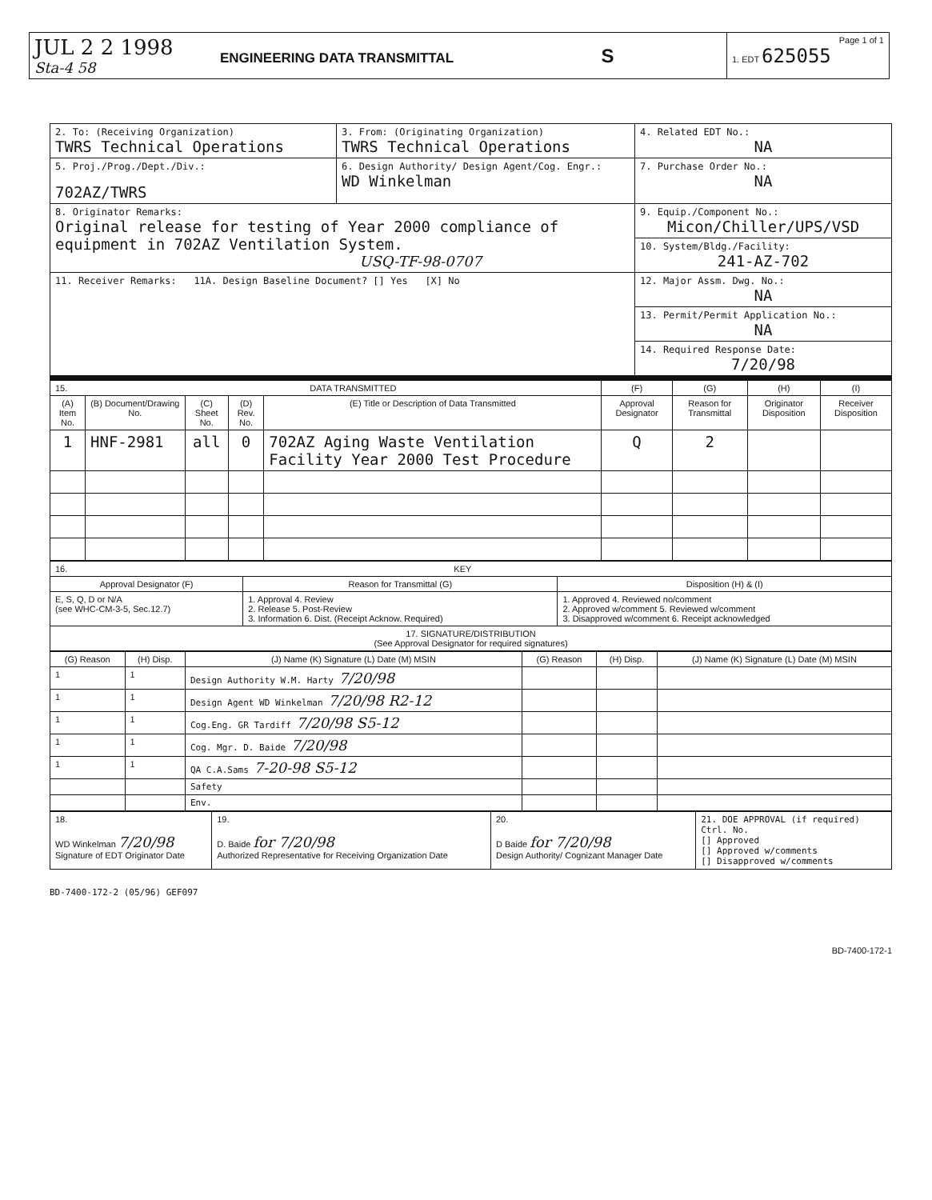| JUL 2 2 1998 Sta-4 58 | ENGINEERING DATA TRANSMITTAL S | Page 1 of 1 1. EDT 625055 |
| 2. To: (Receiving Organization) TWRS Technical Operations | 3. From: (Originating Organization) TWRS Technical Operations | 4. Related EDT No.: NA |
| 5. Proj./Prog./Dept./Div.: 702AZ/TWRS | 6. Design Authority/ Design Agent/Cog. Engr.: WD Winkelman | 7. Purchase Order No.: NA |
| 8. Originator Remarks: Original release for testing of Year 2000 compliance of equipment in 702AZ Ventilation System. USQ-TF-98-0707 | | 9. Equip./Component No.: Micon/Chiller/UPS/VSD |
| | | 10. System/Bldg./Facility: 241-AZ-702 |
| 11. Receiver Remarks: 11A. Design Baseline Document? [] Yes [X] No | | 12. Major Assm. Dwg. No.: NA |
| | | 13. Permit/Permit Application No.: NA |
| | | 14. Required Response Date: 7/20/98 |
| 15. DATA TRANSMITTED | | | | | (F) | (G) | (H) | (I) |
| (A) Item No. | (B) Document/Drawing No. | (C) Sheet No. | (D) Rev. No. | (E) Title or Description of Data Transmitted | Approval Designator | Reason for Transmittal | Originator Disposition | Receiver Disposition |
| 1 | HNF-2981 | all | 0 | 702AZ Aging Waste Ventilation Facility Year 2000 Test Procedure | Q | 2 | | |
| 16. KEY | | |
| Approval Designator (F) | Reason for Transmittal (G) | Disposition (H) & (I) |
| E, S, Q, D or N/A (see WHC-CM-3-5, Sec.12.7) | 1. Approval 4. Review 2. Release 5. Post-Review 3. Information 6. Dist. (Receipt Acknow. Required) | 1. Approved 4. Reviewed no/comment 2. Approved w/comment 5. Reviewed w/comment 3. Disapproved w/comment 6. Receipt acknowledged |
| 17. SIGNATURE/DISTRIBUTION (See Approval Designator for required signatures) | | |
| (G) Reason | (H) Disp. | (J) Name (K) Signature (L) Date (M) MSIN | (G) Reason | (H) Disp. | (J) Name (K) Signature (L) Date (M) MSIN |
| --- | --- | --- | --- | --- | --- |
| 1 | 1 | Design Authority W.M. Harty 7/20/98 | | | |
| 1 | 1 | Design Agent WD Winkelman 7/20/98 R2-12 | | | |
| 1 | 1 | Cog.Eng. GR Tardiff 7/20/98 S5-12 | | | |
| 1 | 1 | Cog. Mgr. D. Baide 7/20/98 | | | |
| 1 | 1 | QA C.A.Sams 7-20-98 S5-12 | | | |
| | | Safety | | | |
| | | Env. | | | |
| 18. WD Winkelman 7/20/98 Signature of EDT Originator Date | 19. D. Baide for 7/20/98 Authorized Representative for Receiving Organization Date | 20. D Baide for 7/20/98 Design Authority/ Cognizant Manager Date | 21. DOE APPROVAL (if required) Ctrl. No. [] Approved [] Approved w/comments [] Disapproved w/comments |
BD-7400-172-2 (05/96) GEF097
BD-7400-172-1